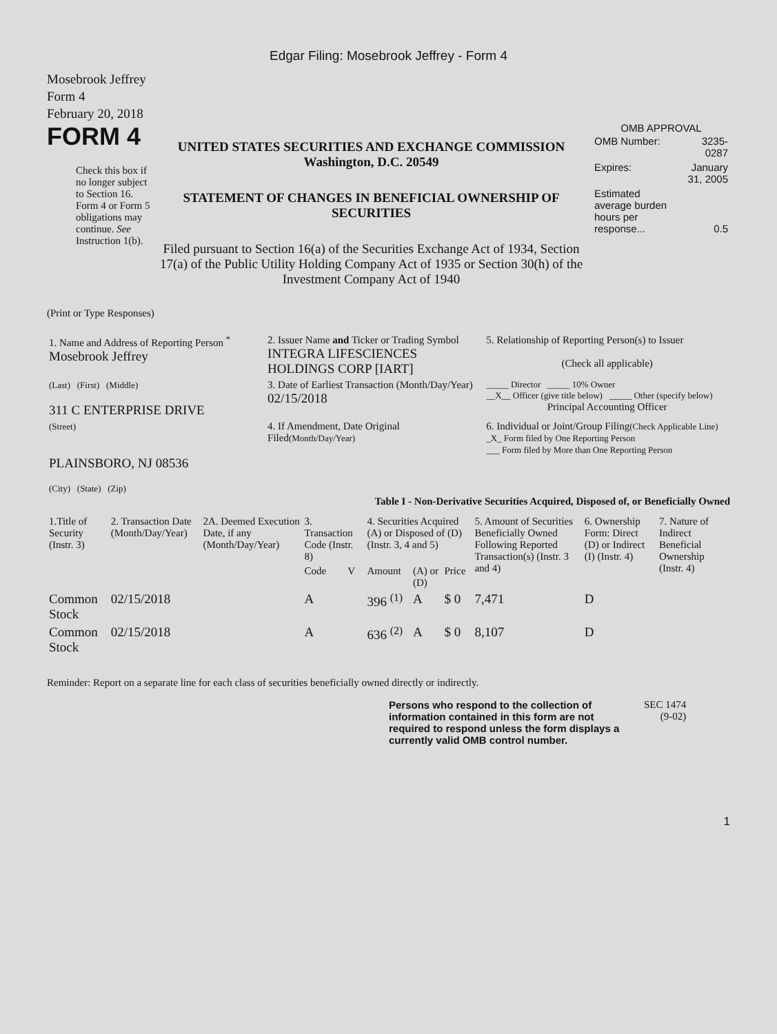Edgar Filing: Mosebrook Jeffrey - Form 4
Mosebrook Jeffrey
Form 4
February 20, 2018
FORM 4
Check this box if no longer subject to Section 16. Form 4 or Form 5 obligations may continue. See Instruction 1(b).
UNITED STATES SECURITIES AND EXCHANGE COMMISSION
Washington, D.C. 20549
STATEMENT OF CHANGES IN BENEFICIAL OWNERSHIP OF SECURITIES
Filed pursuant to Section 16(a) of the Securities Exchange Act of 1934, Section 17(a) of the Public Utility Holding Company Act of 1935 or Section 30(h) of the Investment Company Act of 1940
OMB APPROVAL
| OMB Number: | 3235-0287 |
| Expires: | January 31, 2005 |
| Estimated average burden hours per response... | 0.5 |
(Print or Type Responses)
| 1. Name and Address of Reporting Person <sup>*</sup> Mosebrook Jeffrey | 2. Issuer Name and Ticker or Trading Symbol INTEGRA LIFESCIENCES HOLDINGS CORP [IART] | 5. Relationship of Reporting Person(s) to Issuer (Check all applicable) |
| (Last) (First) (Middle) 311 C ENTERPRISE DRIVE | 3. Date of Earliest Transaction (Month/Day/Year) 02/15/2018 | _____ Director _____ 10% Owner __X__ Officer (give title below) _____ Other (specify below) Principal Accounting Officer |
| (Street) PLAINSBORO, NJ 08536 (City) (State) (Zip) | 4. If Amendment, Date Original Filed (Month/Day/Year) | 6. Individual or Joint/Group Filing (Check Applicable Line) _X_ Form filed by One Reporting Person ___ Form filed by More than One Reporting Person |
Table I - Non-Derivative Securities Acquired, Disposed of, or Beneficially Owned
| 1.Title of Security (Instr. 3) | 2. Transaction Date (Month/Day/Year) | 2A. Deemed Execution Date, if any (Month/Day/Year) | 3. Transaction Code (Instr. 8) | | 4. Securities Acquired (A) or Disposed of (D) (Instr. 3, 4 and 5) | | | 5. Amount of Securities Beneficially Owned Following Reported Transaction(s) (Instr. 3 and 4) | 6. Ownership Form: Direct (D) or Indirect (I) (Instr. 4) | 7. Nature of Indirect Beneficial Ownership (Instr. 4) |
| --- | --- | --- | --- | --- | --- | --- | --- | --- | --- | --- |
| | | | Code | V | Amount | (A) or (D) | Price | | | |
| Common Stock | 02/15/2018 | | A | | 396 <sup>(1)</sup> | A | $ 0 | 7,471 | D | |
| Common Stock | 02/15/2018 | | A | | 636 <sup>(2)</sup> | A | $ 0 | 8,107 | D | |
Reminder: Report on a separate line for each class of securities beneficially owned directly or indirectly.
Persons who respond to the collection of information contained in this form are not required to respond unless the form displays a currently valid OMB control number.
SEC 1474
(9-02)
1